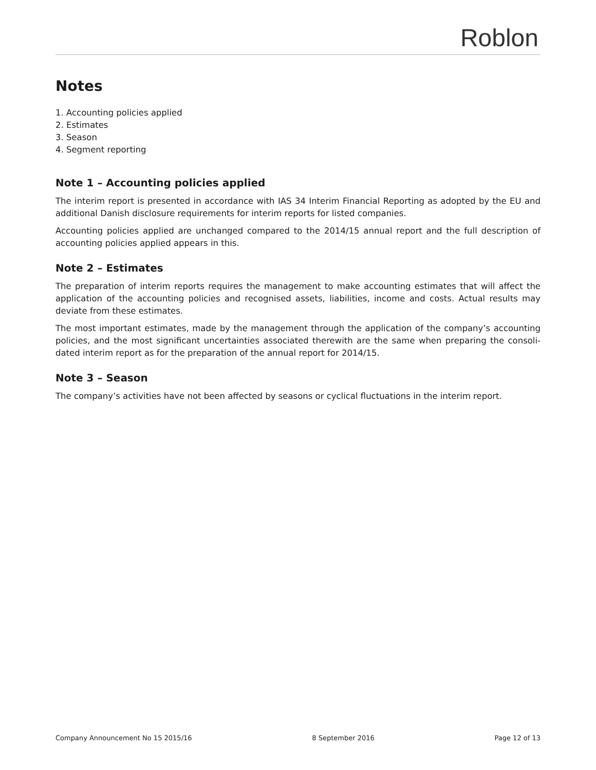Roblon
Notes
1. Accounting policies applied
2. Estimates
3. Season
4. Segment reporting
Note 1 – Accounting policies applied
The interim report is presented in accordance with IAS 34 Interim Financial Reporting as adopted by the EU and additional Danish disclosure requirements for interim reports for listed companies.
Accounting policies applied are unchanged compared to the 2014/15 annual report and the full description of accounting policies applied appears in this.
Note 2 – Estimates
The preparation of interim reports requires the management to make accounting estimates that will affect the application of the accounting policies and recognised assets, liabilities, income and costs. Actual results may deviate from these estimates.
The most important estimates, made by the management through the application of the company’s accounting policies, and the most significant uncertainties associated therewith are the same when preparing the consoli-dated interim report as for the preparation of the annual report for 2014/15.
Note 3 – Season
The company’s activities have not been affected by seasons or cyclical fluctuations in the interim report.
Company Announcement No 15 2015/16 8 September 2016 Page 12 of 13